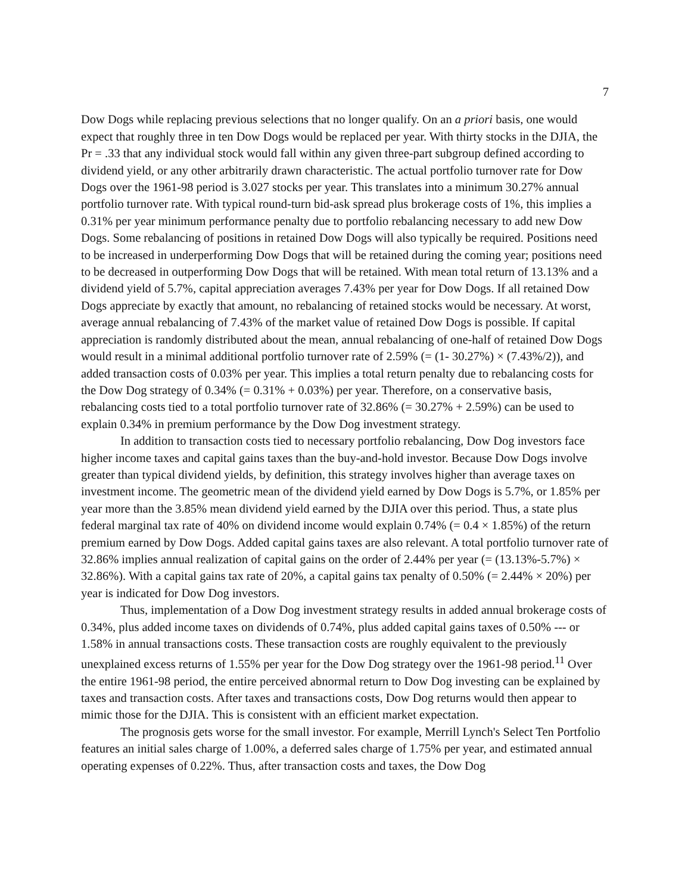7
Dow Dogs while replacing previous selections that no longer qualify. On an a priori basis, one would expect that roughly three in ten Dow Dogs would be replaced per year. With thirty stocks in the DJIA, the Pr = .33 that any individual stock would fall within any given three-part subgroup defined according to dividend yield, or any other arbitrarily drawn characteristic. The actual portfolio turnover rate for Dow Dogs over the 1961-98 period is 3.027 stocks per year. This translates into a minimum 30.27% annual portfolio turnover rate. With typical round-turn bid-ask spread plus brokerage costs of 1%, this implies a 0.31% per year minimum performance penalty due to portfolio rebalancing necessary to add new Dow Dogs. Some rebalancing of positions in retained Dow Dogs will also typically be required. Positions need to be increased in underperforming Dow Dogs that will be retained during the coming year; positions need to be decreased in outperforming Dow Dogs that will be retained. With mean total return of 13.13% and a dividend yield of 5.7%, capital appreciation averages 7.43% per year for Dow Dogs. If all retained Dow Dogs appreciate by exactly that amount, no rebalancing of retained stocks would be necessary. At worst, average annual rebalancing of 7.43% of the market value of retained Dow Dogs is possible. If capital appreciation is randomly distributed about the mean, annual rebalancing of one-half of retained Dow Dogs would result in a minimal additional portfolio turnover rate of 2.59% (= (1- 30.27%) × (7.43%/2)), and added transaction costs of 0.03% per year. This implies a total return penalty due to rebalancing costs for the Dow Dog strategy of 0.34% (= 0.31% + 0.03%) per year. Therefore, on a conservative basis, rebalancing costs tied to a total portfolio turnover rate of 32.86% (= 30.27% + 2.59%) can be used to explain 0.34% in premium performance by the Dow Dog investment strategy.
In addition to transaction costs tied to necessary portfolio rebalancing, Dow Dog investors face higher income taxes and capital gains taxes than the buy-and-hold investor. Because Dow Dogs involve greater than typical dividend yields, by definition, this strategy involves higher than average taxes on investment income. The geometric mean of the dividend yield earned by Dow Dogs is 5.7%, or 1.85% per year more than the 3.85% mean dividend yield earned by the DJIA over this period. Thus, a state plus federal marginal tax rate of 40% on dividend income would explain 0.74% (= 0.4 × 1.85%) of the return premium earned by Dow Dogs. Added capital gains taxes are also relevant. A total portfolio turnover rate of 32.86% implies annual realization of capital gains on the order of 2.44% per year (= (13.13%-5.7%) × 32.86%). With a capital gains tax rate of 20%, a capital gains tax penalty of 0.50% (= 2.44% × 20%) per year is indicated for Dow Dog investors.
Thus, implementation of a Dow Dog investment strategy results in added annual brokerage costs of 0.34%, plus added income taxes on dividends of 0.74%, plus added capital gains taxes of 0.50% --- or 1.58% in annual transactions costs. These transaction costs are roughly equivalent to the previously unexplained excess returns of 1.55% per year for the Dow Dog strategy over the 1961-98 period.<sup>11</sup> Over the entire 1961-98 period, the entire perceived abnormal return to Dow Dog investing can be explained by taxes and transaction costs. After taxes and transactions costs, Dow Dog returns would then appear to mimic those for the DJIA. This is consistent with an efficient market expectation.
The prognosis gets worse for the small investor. For example, Merrill Lynch's Select Ten Portfolio features an initial sales charge of 1.00%, a deferred sales charge of 1.75% per year, and estimated annual operating expenses of 0.22%. Thus, after transaction costs and taxes, the Dow Dog